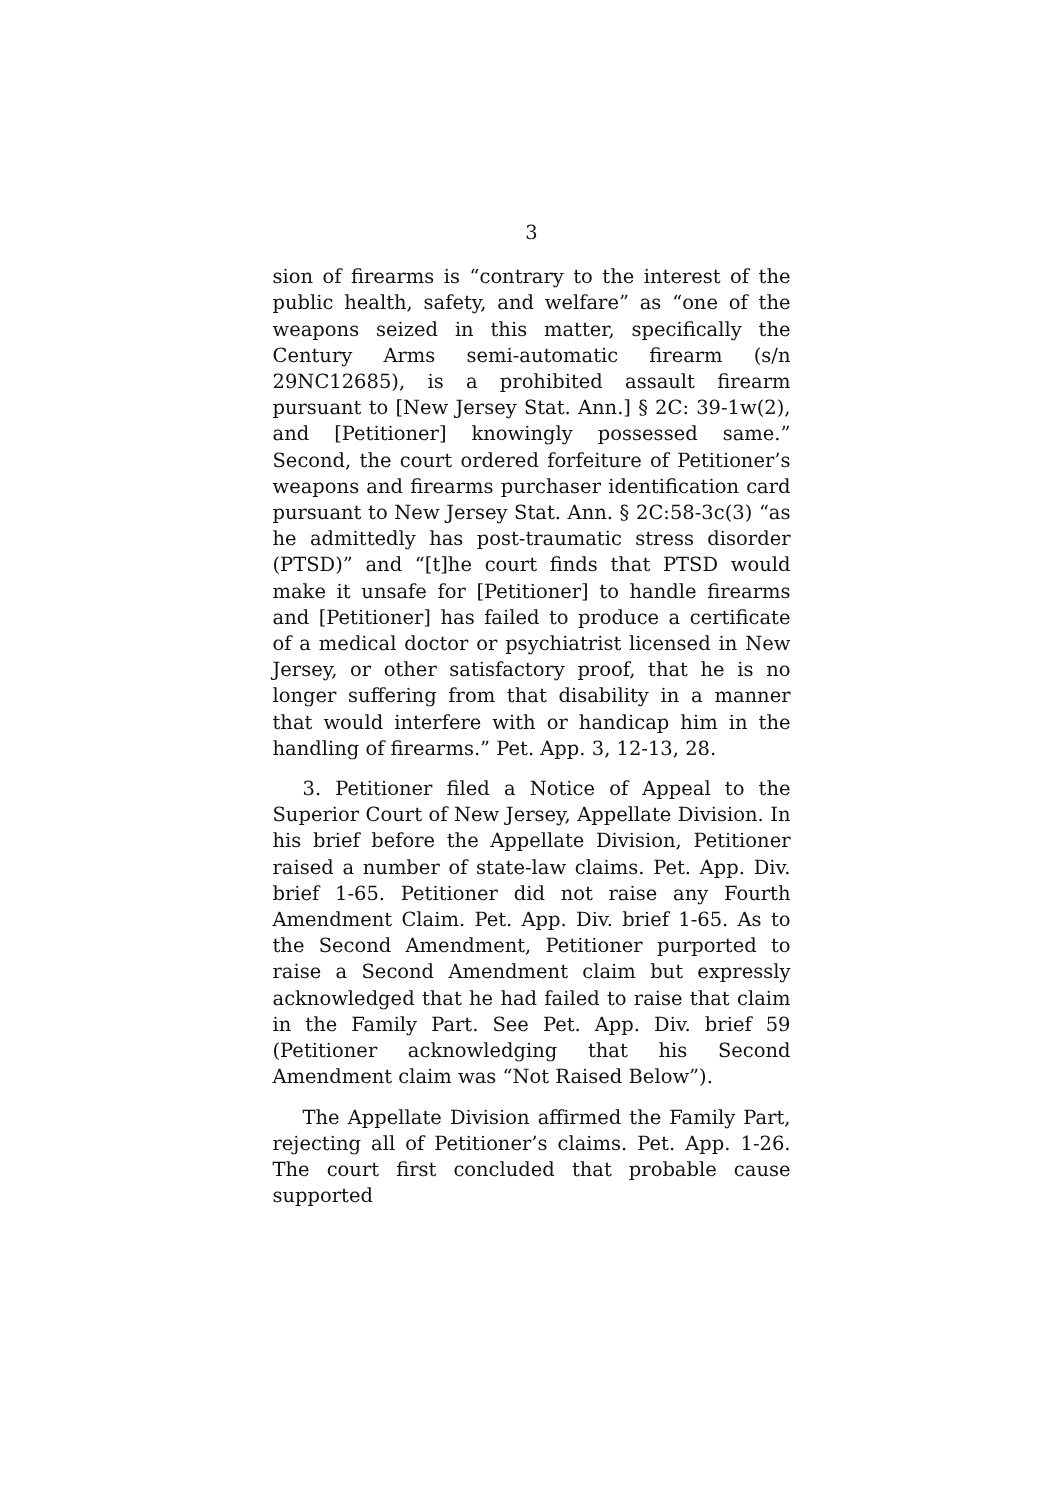3
sion of firearms is “contrary to the interest of the public health, safety, and welfare” as “one of the weapons seized in this matter, specifically the Century Arms semi-automatic firearm (s/n 29NC12685), is a prohibited assault firearm pursuant to [New Jersey Stat. Ann.] § 2C: 39-1w(2), and [Petitioner] knowingly possessed same.” Second, the court ordered forfeiture of Petitioner’s weapons and firearms purchaser identification card pursuant to New Jersey Stat. Ann. § 2C:58-3c(3) “as he admittedly has post-traumatic stress disorder (PTSD)” and “[t]he court finds that PTSD would make it unsafe for [Petitioner] to handle firearms and [Petitioner] has failed to produce a certificate of a medical doctor or psychiatrist licensed in New Jersey, or other satisfactory proof, that he is no longer suffering from that disability in a manner that would interfere with or handicap him in the handling of firearms.” Pet. App. 3, 12-13, 28.
3. Petitioner filed a Notice of Appeal to the Superior Court of New Jersey, Appellate Division. In his brief before the Appellate Division, Petitioner raised a number of state-law claims. Pet. App. Div. brief 1-65. Petitioner did not raise any Fourth Amendment Claim. Pet. App. Div. brief 1-65. As to the Second Amendment, Petitioner purported to raise a Second Amendment claim but expressly acknowledged that he had failed to raise that claim in the Family Part. See Pet. App. Div. brief 59 (Petitioner acknowledging that his Second Amendment claim was “Not Raised Below”).
The Appellate Division affirmed the Family Part, rejecting all of Petitioner’s claims. Pet. App. 1-26. The court first concluded that probable cause supported